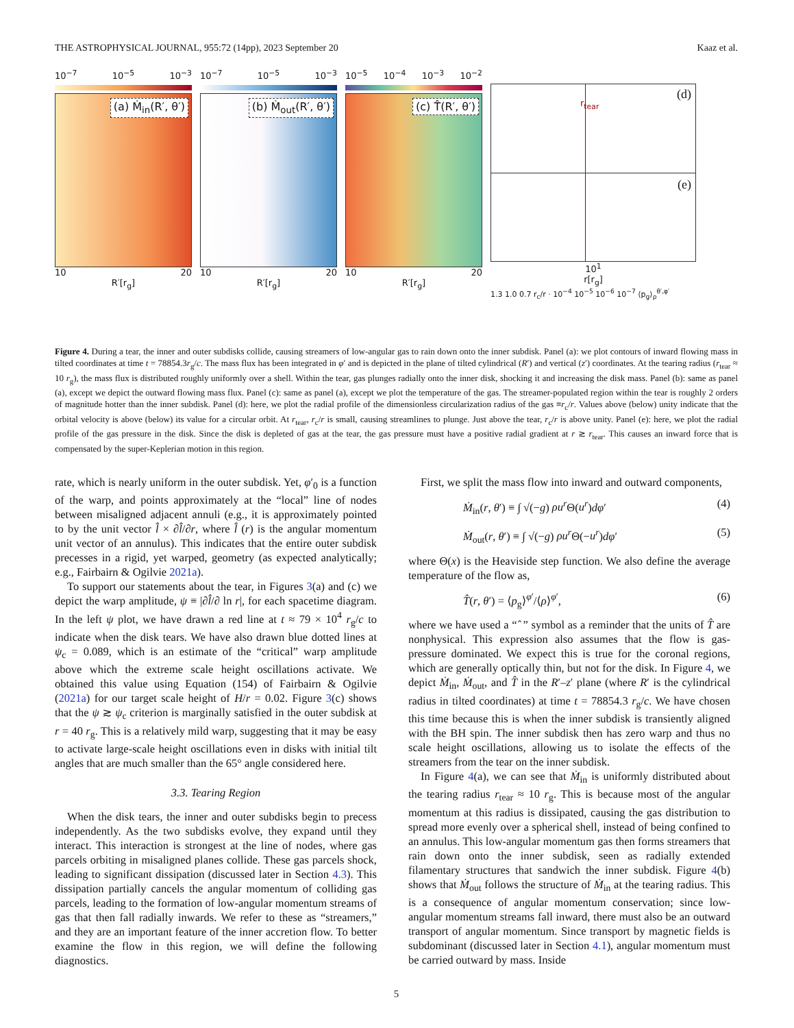THE ASTROPHYSICAL JOURNAL, 955:72 (14pp), 2023 September 20 Kaaz et al.
10<sup>−7</sup> 10<sup>−5</sup> 10<sup>−3</sup>
(a) Ṁ<sub>in</sub>(R′, θ′)
10 20
R′[r<sub>g</sub>]
10<sup>−7</sup> 10<sup>−5</sup> 10<sup>−3</sup>
(b) Ṁ<sub>out</sub>(R′, θ′)
10 20
R′[r<sub>g</sub>]
10<sup>−5</sup> 10<sup>−4</sup> 10<sup>−3</sup> 10<sup>−2</sup>
(c) T̂(R′, θ′)
10 20
R′[r<sub>g</sub>]
(d)
r<sub>tear</sub>
(e)
10<sup>1</sup>
r[r<sub>g</sub>]
1.3 1.0 0.7 r<sub>c</sub>/r · 10<sup>−4</sup> 10<sup>−5</sup> 10<sup>−6</sup> 10<sup>−7</sup> ⟨p<sub>g</sub>⟩<sub>ρ</sub><sup>θ′,φ′</sup>
Figure 4. During a tear, the inner and outer subdisks collide, causing streamers of low-angular gas to rain down onto the inner subdisk. Panel (a): we plot contours of inward flowing mass in tilted coordinates at time t = 78854.3r<sub>g</sub>/c. The mass flux has been integrated in φ′ and is depicted in the plane of tilted cylindrical (R′) and vertical (z′) coordinates. At the tearing radius (r<sub>tear</sub> ≈ 10 r<sub>g</sub>), the mass flux is distributed roughly uniformly over a shell. Within the tear, gas plunges radially onto the inner disk, shocking it and increasing the disk mass. Panel (b): same as panel (a), except we depict the outward flowing mass flux. Panel (c): same as panel (a), except we plot the temperature of the gas. The streamer-populated region within the tear is roughly 2 orders of magnitude hotter than the inner subdisk. Panel (d): here, we plot the radial profile of the dimensionless circularization radius of the gas ≡r<sub>c</sub>/r. Values above (below) unity indicate that the orbital velocity is above (below) its value for a circular orbit. At r<sub>tear</sub>, r<sub>c</sub>/r is small, causing streamlines to plunge. Just above the tear, r<sub>c</sub>/r is above unity. Panel (e): here, we plot the radial profile of the gas pressure in the disk. Since the disk is depleted of gas at the tear, the gas pressure must have a positive radial gradient at r ≳ r<sub>tear</sub>. This causes an inward force that is compensated by the super-Keplerian motion in this region.
rate, which is nearly uniform in the outer subdisk. Yet, φ′<sub>0</sub> is a function of the warp, and points approximately at the “local” line of nodes between misaligned adjacent annuli (e.g., it is approximately pointed to by the unit vector l̂ × ∂l̂/∂r, where l̂ (r) is the angular momentum unit vector of an annulus). This indicates that the entire outer subdisk precesses in a rigid, yet warped, geometry (as expected analytically; e.g., Fairbairn & Ogilvie 2021a).
To support our statements about the tear, in Figures 3(a) and (c) we depict the warp amplitude, ψ ≡ |∂l̂/∂ ln r|, for each spacetime diagram. In the left ψ plot, we have drawn a red line at t ≈ 79 × 10<sup>4</sup> r<sub>g</sub>/c to indicate when the disk tears. We have also drawn blue dotted lines at ψ<sub>c</sub> = 0.089, which is an estimate of the “critical” warp amplitude above which the extreme scale height oscillations activate. We obtained this value using Equation (154) of Fairbairn & Ogilvie (2021a) for our target scale height of H/r = 0.02. Figure 3(c) shows that the ψ ≳ ψ<sub>c</sub> criterion is marginally satisfied in the outer subdisk at r = 40 r<sub>g</sub>. This is a relatively mild warp, suggesting that it may be easy to activate large-scale height oscillations even in disks with initial tilt angles that are much smaller than the 65° angle considered here.
3.3. Tearing Region
When the disk tears, the inner and outer subdisks begin to precess independently. As the two subdisks evolve, they expand until they interact. This interaction is strongest at the line of nodes, where gas parcels orbiting in misaligned planes collide. These gas parcels shock, leading to significant dissipation (discussed later in Section 4.3). This dissipation partially cancels the angular momentum of colliding gas parcels, leading to the formation of low-angular momentum streams of gas that then fall radially inwards. We refer to these as “streamers,” and they are an important feature of the inner accretion flow. To better examine the flow in this region, we will define the following diagnostics.
First, we split the mass flow into inward and outward components,
Ṁ<sub>in</sub>(r, θ′) ≡ ∫ √(−g) ρu<sup>r</sup> Θ(u<sup>r</sup>)dφ′ (4)
Ṁ<sub>out</sub>(r, θ′) ≡ ∫ √(−g) ρu<sup>r</sup> Θ(−u<sup>r</sup>)dφ′ (5)
where Θ(x) is the Heaviside step function. We also define the average temperature of the flow as,
T̂(r, θ′) = ⟨p<sub>g</sub>⟩<sup>φ′</sup>/⟨ρ⟩<sup>φ′</sup>, (6)
where we have used a “ ̂ ” symbol as a reminder that the units of T̂ are nonphysical. This expression also assumes that the flow is gas-pressure dominated. We expect this is true for the coronal regions, which are generally optically thin, but not for the disk. In Figure 4, we depict Ṁ<sub>in</sub>, Ṁ<sub>out</sub>, and T̂ in the R′–z′ plane (where R′ is the cylindrical radius in tilted coordinates) at time t = 78854.3 r<sub>g</sub>/c. We have chosen this time because this is when the inner subdisk is transiently aligned with the BH spin. The inner subdisk then has zero warp and thus no scale height oscillations, allowing us to isolate the effects of the streamers from the tear on the inner subdisk.
In Figure 4(a), we can see that Ṁ<sub>in</sub> is uniformly distributed about the tearing radius r<sub>tear</sub> ≈ 10 r<sub>g</sub>. This is because most of the angular momentum at this radius is dissipated, causing the gas distribution to spread more evenly over a spherical shell, instead of being confined to an annulus. This low-angular momentum gas then forms streamers that rain down onto the inner subdisk, seen as radially extended filamentary structures that sandwich the inner subdisk. Figure 4(b) shows that Ṁ<sub>out</sub> follows the structure of Ṁ<sub>in</sub> at the tearing radius. This is a consequence of angular momentum conservation; since low-angular momentum streams fall inward, there must also be an outward transport of angular momentum. Since transport by magnetic fields is subdominant (discussed later in Section 4.1), angular momentum must be carried outward by mass. Inside
5